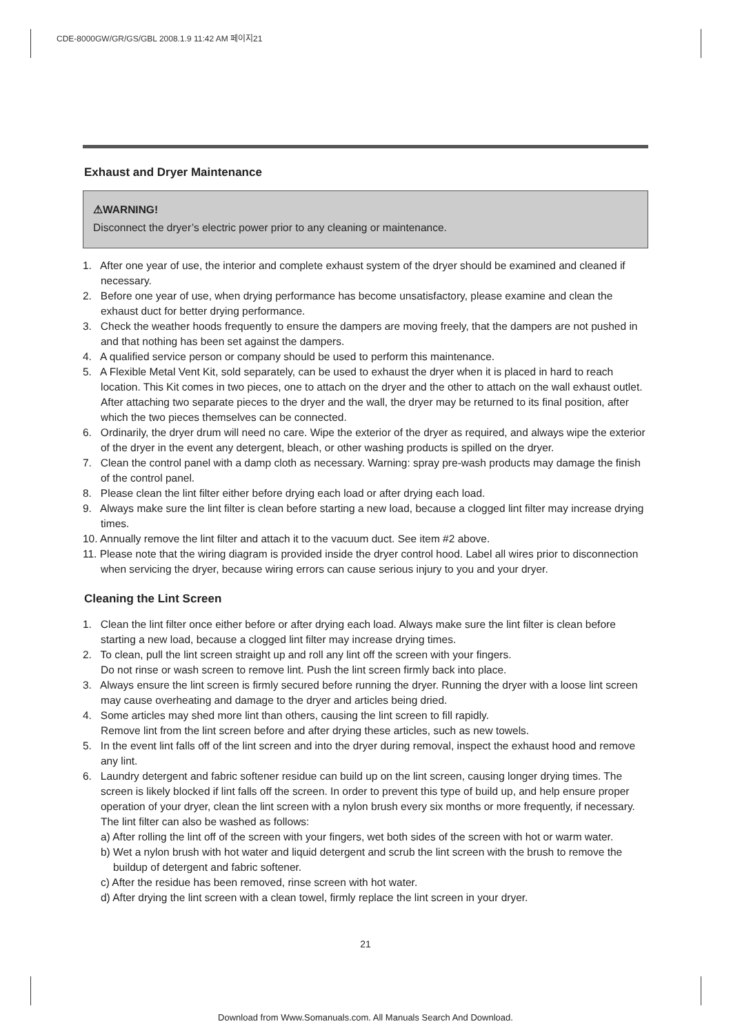CDE-8000GW/GR/GS/GBL 2008.1.9 11:42 AM 페이지21
Exhaust and Dryer Maintenance
⚠WARNING!
Disconnect the dryer’s electric power prior to any cleaning or maintenance.
1. After one year of use, the interior and complete exhaust system of the dryer should be examined and cleaned if necessary.
2. Before one year of use, when drying performance has become unsatisfactory, please examine and clean the exhaust duct for better drying performance.
3. Check the weather hoods frequently to ensure the dampers are moving freely, that the dampers are not pushed in and that nothing has been set against the dampers.
4. A qualified service person or company should be used to perform this maintenance.
5. A Flexible Metal Vent Kit, sold separately, can be used to exhaust the dryer when it is placed in hard to reach location. This Kit comes in two pieces, one to attach on the dryer and the other to attach on the wall exhaust outlet. After attaching two separate pieces to the dryer and the wall, the dryer may be returned to its final position, after which the two pieces themselves can be connected.
6. Ordinarily, the dryer drum will need no care. Wipe the exterior of the dryer as required, and always wipe the exterior of the dryer in the event any detergent, bleach, or other washing products is spilled on the dryer.
7. Clean the control panel with a damp cloth as necessary. Warning: spray pre-wash products may damage the finish of the control panel.
8. Please clean the lint filter either before drying each load or after drying each load.
9. Always make sure the lint filter is clean before starting a new load, because a clogged lint filter may increase drying times.
10. Annually remove the lint filter and attach it to the vacuum duct. See item #2 above.
11. Please note that the wiring diagram is provided inside the dryer control hood. Label all wires prior to disconnection when servicing the dryer, because wiring errors can cause serious injury to you and your dryer.
Cleaning the Lint Screen
1. Clean the lint filter once either before or after drying each load. Always make sure the lint filter is clean before starting a new load, because a clogged lint filter may increase drying times.
2. To clean, pull the lint screen straight up and roll any lint off the screen with your fingers.
Do not rinse or wash screen to remove lint. Push the lint screen firmly back into place.
3. Always ensure the lint screen is firmly secured before running the dryer. Running the dryer with a loose lint screen may cause overheating and damage to the dryer and articles being dried.
4. Some articles may shed more lint than others, causing the lint screen to fill rapidly.
Remove lint from the lint screen before and after drying these articles, such as new towels.
5. In the event lint falls off of the lint screen and into the dryer during removal, inspect the exhaust hood and remove any lint.
6. Laundry detergent and fabric softener residue can build up on the lint screen, causing longer drying times. The screen is likely blocked if lint falls off the screen. In order to prevent this type of build up, and help ensure proper operation of your dryer, clean the lint screen with a nylon brush every six months or more frequently, if necessary. The lint filter can also be washed as follows:
a) After rolling the lint off of the screen with your fingers, wet both sides of the screen with hot or warm water.
b) Wet a nylon brush with hot water and liquid detergent and scrub the lint screen with the brush to remove the buildup of detergent and fabric softener.
c) After the residue has been removed, rinse screen with hot water.
d) After drying the lint screen with a clean towel, firmly replace the lint screen in your dryer.
21
Download from Www.Somanuals.com. All Manuals Search And Download.